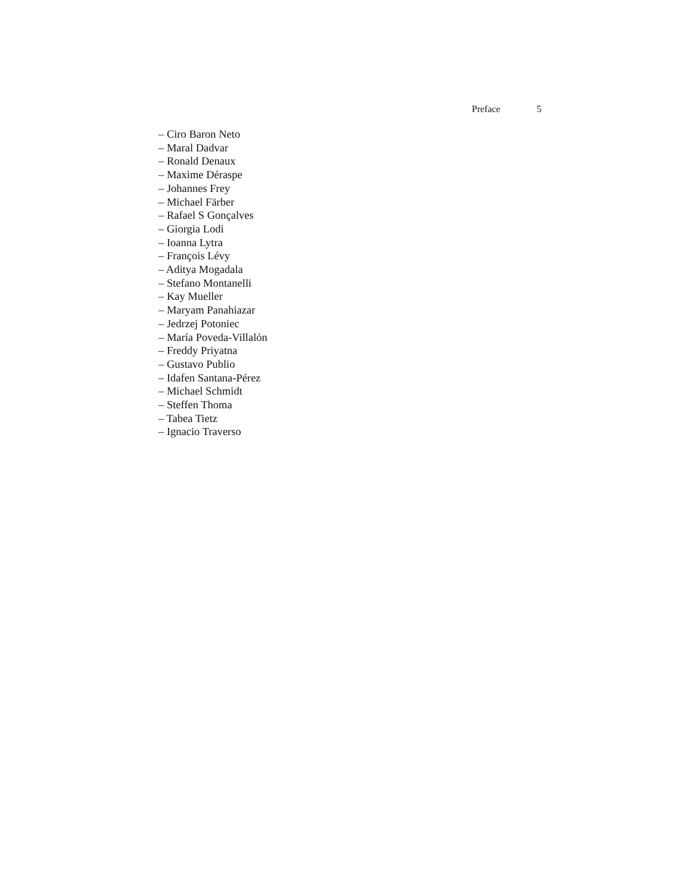Preface 5
– Ciro Baron Neto
– Maral Dadvar
– Ronald Denaux
– Maxime Déraspe
– Johannes Frey
– Michael Färber
– Rafael S Gonçalves
– Giorgia Lodi
– Ioanna Lytra
– François Lévy
– Aditya Mogadala
– Stefano Montanelli
– Kay Mueller
– Maryam Panahiazar
– Jedrzej Potoniec
– María Poveda-Villalón
– Freddy Priyatna
– Gustavo Publio
– Idafen Santana-Pérez
– Michael Schmidt
– Steffen Thoma
– Tabea Tietz
– Ignacio Traverso